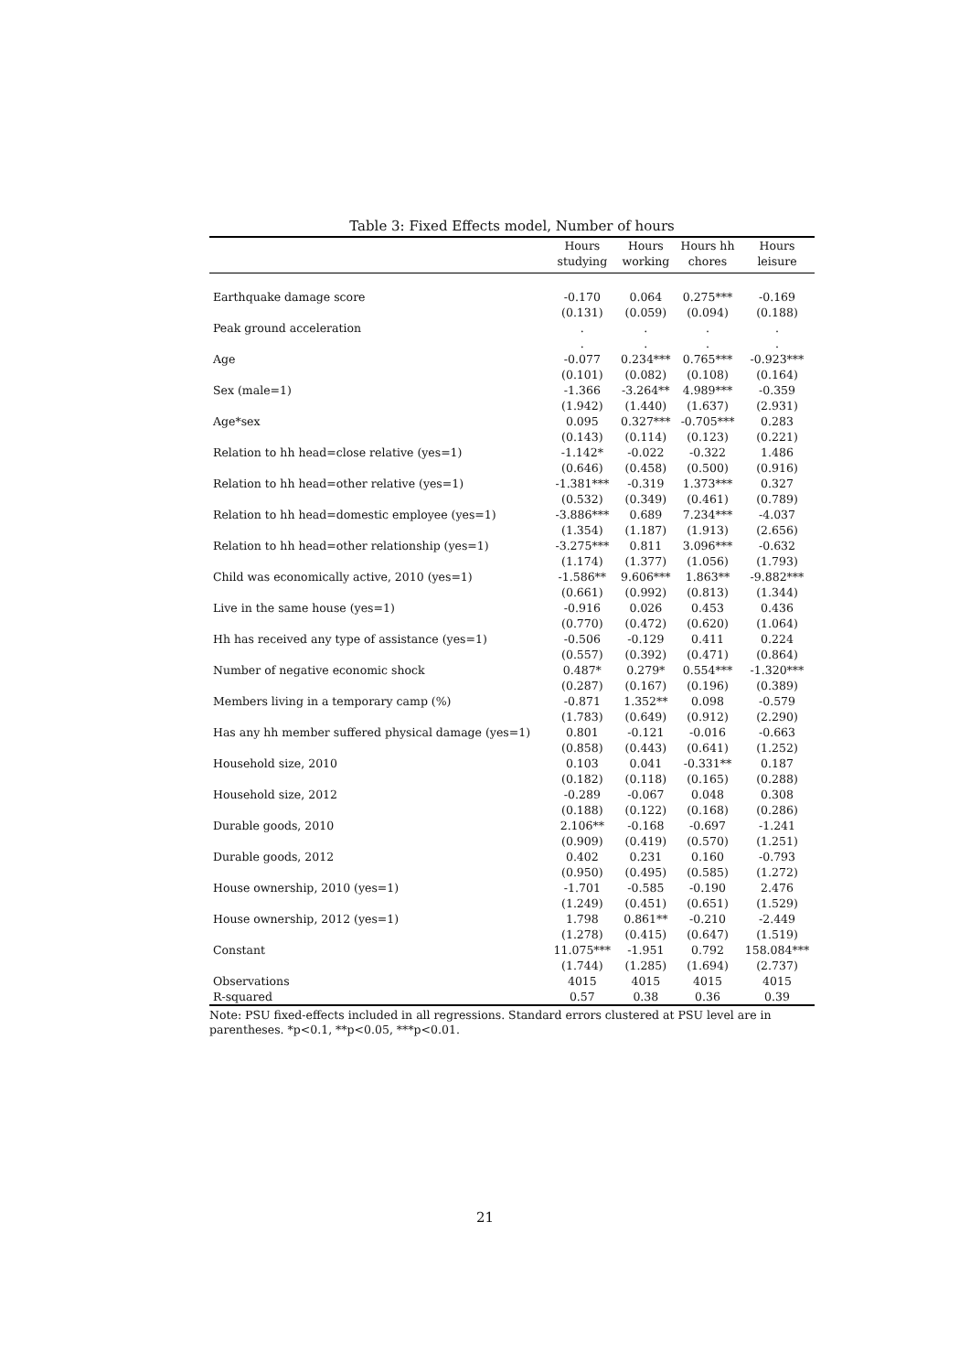Table 3: Fixed Effects model, Number of hours
| | Hours | Hours | Hours hh | Hours |
| --- | --- | --- | --- | --- |
| | studying | working | chores | leisure |
| Earthquake damage score | -0.170 | 0.064 | 0.275*** | -0.169 |
| | (0.131) | (0.059) | (0.094) | (0.188) |
| Peak ground acceleration | . | . | . | . |
| | . | . | . | . |
| Age | -0.077 | 0.234*** | 0.765*** | -0.923*** |
| | (0.101) | (0.082) | (0.108) | (0.164) |
| Sex (male=1) | -1.366 | -3.264** | 4.989*** | -0.359 |
| | (1.942) | (1.440) | (1.637) | (2.931) |
| Age*sex | 0.095 | 0.327*** | -0.705*** | 0.283 |
| | (0.143) | (0.114) | (0.123) | (0.221) |
| Relation to hh head=close relative (yes=1) | -1.142* | -0.022 | -0.322 | 1.486 |
| | (0.646) | (0.458) | (0.500) | (0.916) |
| Relation to hh head=other relative (yes=1) | -1.381*** | -0.319 | 1.373*** | 0.327 |
| | (0.532) | (0.349) | (0.461) | (0.789) |
| Relation to hh head=domestic employee (yes=1) | -3.886*** | 0.689 | 7.234*** | -4.037 |
| | (1.354) | (1.187) | (1.913) | (2.656) |
| Relation to hh head=other relationship (yes=1) | -3.275*** | 0.811 | 3.096*** | -0.632 |
| | (1.174) | (1.377) | (1.056) | (1.793) |
| Child was economically active, 2010 (yes=1) | -1.586** | 9.606*** | 1.863** | -9.882*** |
| | (0.661) | (0.992) | (0.813) | (1.344) |
| Live in the same house (yes=1) | -0.916 | 0.026 | 0.453 | 0.436 |
| | (0.770) | (0.472) | (0.620) | (1.064) |
| Hh has received any type of assistance (yes=1) | -0.506 | -0.129 | 0.411 | 0.224 |
| | (0.557) | (0.392) | (0.471) | (0.864) |
| Number of negative economic shock | 0.487* | 0.279* | 0.554*** | -1.320*** |
| | (0.287) | (0.167) | (0.196) | (0.389) |
| Members living in a temporary camp (%) | -0.871 | 1.352** | 0.098 | -0.579 |
| | (1.783) | (0.649) | (0.912) | (2.290) |
| Has any hh member suffered physical damage (yes=1) | 0.801 | -0.121 | -0.016 | -0.663 |
| | (0.858) | (0.443) | (0.641) | (1.252) |
| Household size, 2010 | 0.103 | 0.041 | -0.331** | 0.187 |
| | (0.182) | (0.118) | (0.165) | (0.288) |
| Household size, 2012 | -0.289 | -0.067 | 0.048 | 0.308 |
| | (0.188) | (0.122) | (0.168) | (0.286) |
| Durable goods, 2010 | 2.106** | -0.168 | -0.697 | -1.241 |
| | (0.909) | (0.419) | (0.570) | (1.251) |
| Durable goods, 2012 | 0.402 | 0.231 | 0.160 | -0.793 |
| | (0.950) | (0.495) | (0.585) | (1.272) |
| House ownership, 2010 (yes=1) | -1.701 | -0.585 | -0.190 | 2.476 |
| | (1.249) | (0.451) | (0.651) | (1.529) |
| House ownership, 2012 (yes=1) | 1.798 | 0.861** | -0.210 | -2.449 |
| | (1.278) | (0.415) | (0.647) | (1.519) |
| Constant | 11.075*** | -1.951 | 0.792 | 158.084*** |
| | (1.744) | (1.285) | (1.694) | (2.737) |
| Observations | 4015 | 4015 | 4015 | 4015 |
| R-squared | 0.57 | 0.38 | 0.36 | 0.39 |
Note: PSU fixed-effects included in all regressions. Standard errors clustered at PSU level are in parentheses. *p<0.1, **p<0.05, ***p<0.01.
21